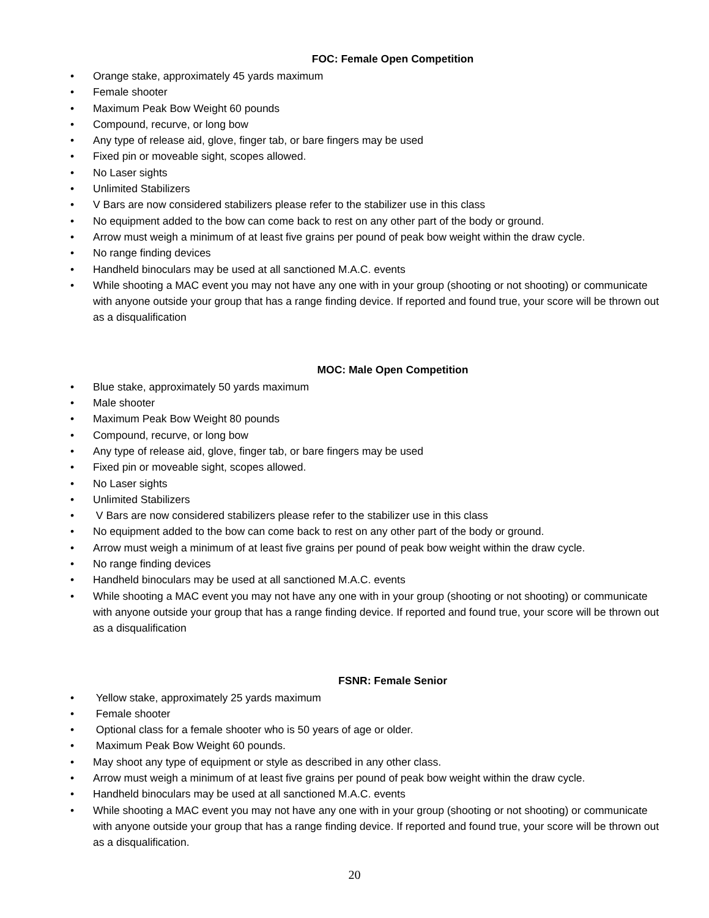FOC: Female Open Competition
• Orange stake, approximately 45 yards maximum
• Female shooter
• Maximum Peak Bow Weight 60 pounds
• Compound, recurve, or long bow
• Any type of release aid, glove, finger tab, or bare fingers may be used
• Fixed pin or moveable sight, scopes allowed.
• No Laser sights
• Unlimited Stabilizers
• V Bars are now considered stabilizers please refer to the stabilizer use in this class
• No equipment added to the bow can come back to rest on any other part of the body or ground.
• Arrow must weigh a minimum of at least five grains per pound of peak bow weight within the draw cycle.
• No range finding devices
• Handheld binoculars may be used at all sanctioned M.A.C. events
• While shooting a MAC event you may not have any one with in your group (shooting or not shooting) or communicate with anyone outside your group that has a range finding device. If reported and found true, your score will be thrown out as a disqualification
MOC: Male Open Competition
• Blue stake, approximately 50 yards maximum
• Male shooter
• Maximum Peak Bow Weight 80 pounds
• Compound, recurve, or long bow
• Any type of release aid, glove, finger tab, or bare fingers may be used
• Fixed pin or moveable sight, scopes allowed.
• No Laser sights
• Unlimited Stabilizers
• V Bars are now considered stabilizers please refer to the stabilizer use in this class
• No equipment added to the bow can come back to rest on any other part of the body or ground.
• Arrow must weigh a minimum of at least five grains per pound of peak bow weight within the draw cycle.
• No range finding devices
• Handheld binoculars may be used at all sanctioned M.A.C. events
• While shooting a MAC event you may not have any one with in your group (shooting or not shooting) or communicate with anyone outside your group that has a range finding device. If reported and found true, your score will be thrown out as a disqualification
FSNR: Female Senior
• Yellow stake, approximately 25 yards maximum
• Female shooter
• Optional class for a female shooter who is 50 years of age or older.
• Maximum Peak Bow Weight 60 pounds.
• May shoot any type of equipment or style as described in any other class.
• Arrow must weigh a minimum of at least five grains per pound of peak bow weight within the draw cycle.
• Handheld binoculars may be used at all sanctioned M.A.C. events
• While shooting a MAC event you may not have any one with in your group (shooting or not shooting) or communicate with anyone outside your group that has a range finding device. If reported and found true, your score will be thrown out as a disqualification.
20